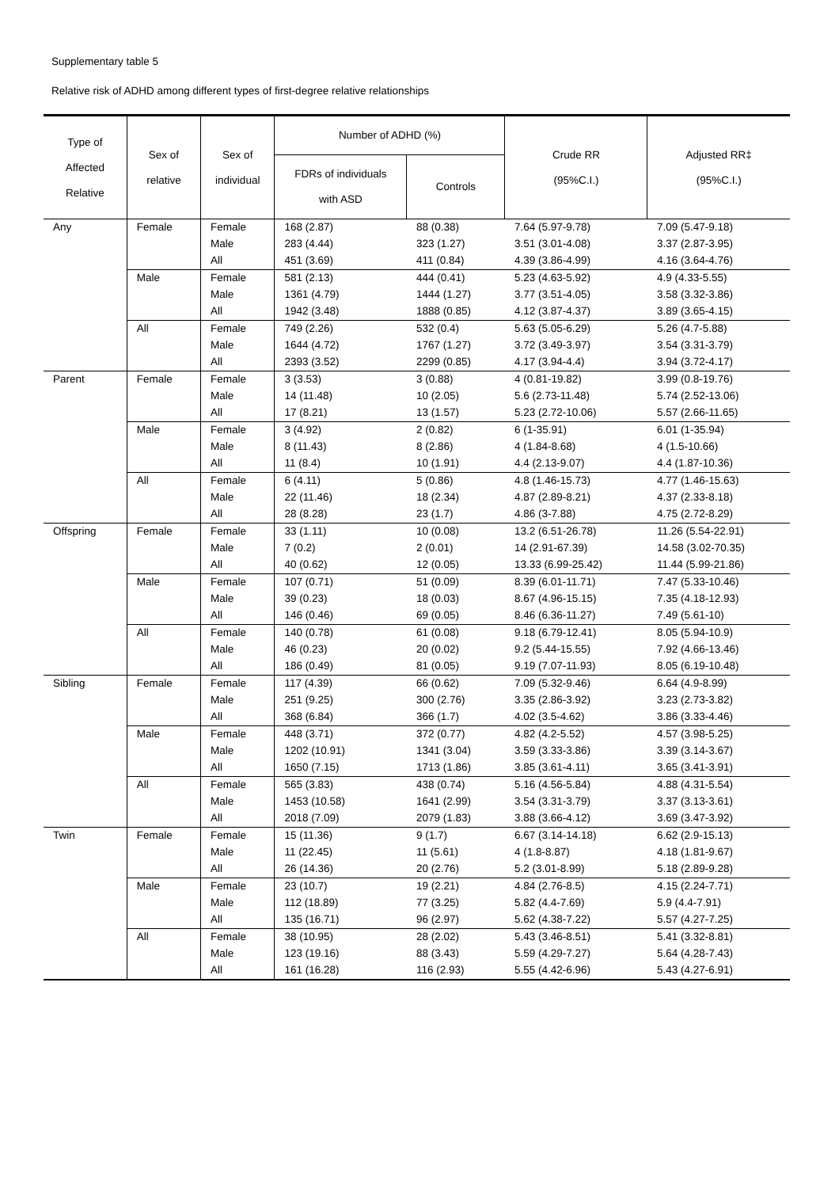Supplementary table 5
Relative risk of ADHD among different types of first-degree relative relationships
| Type of Affected Relative | Sex of relative | Sex of individual | Number of ADHD (%) | | Crude RR (95%C.I.) | Adjusted RR‡ (95%C.I.) |
| --- | --- | --- | --- | --- | --- | --- |
| | | | FDRs of individuals with ASD | Controls | | |
| Any | Female | Female | 168 (2.87) | 88 (0.38) | 7.64 (5.97-9.78) | 7.09 (5.47-9.18) |
| | | Male | 283 (4.44) | 323 (1.27) | 3.51 (3.01-4.08) | 3.37 (2.87-3.95) |
| | | All | 451 (3.69) | 411 (0.84) | 4.39 (3.86-4.99) | 4.16 (3.64-4.76) |
| | Male | Female | 581 (2.13) | 444 (0.41) | 5.23 (4.63-5.92) | 4.9 (4.33-5.55) |
| | | Male | 1361 (4.79) | 1444 (1.27) | 3.77 (3.51-4.05) | 3.58 (3.32-3.86) |
| | | All | 1942 (3.48) | 1888 (0.85) | 4.12 (3.87-4.37) | 3.89 (3.65-4.15) |
| | All | Female | 749 (2.26) | 532 (0.4) | 5.63 (5.05-6.29) | 5.26 (4.7-5.88) |
| | | Male | 1644 (4.72) | 1767 (1.27) | 3.72 (3.49-3.97) | 3.54 (3.31-3.79) |
| | | All | 2393 (3.52) | 2299 (0.85) | 4.17 (3.94-4.4) | 3.94 (3.72-4.17) |
| Parent | Female | Female | 3 (3.53) | 3 (0.88) | 4 (0.81-19.82) | 3.99 (0.8-19.76) |
| | | Male | 14 (11.48) | 10 (2.05) | 5.6 (2.73-11.48) | 5.74 (2.52-13.06) |
| | | All | 17 (8.21) | 13 (1.57) | 5.23 (2.72-10.06) | 5.57 (2.66-11.65) |
| | Male | Female | 3 (4.92) | 2 (0.82) | 6 (1-35.91) | 6.01 (1-35.94) |
| | | Male | 8 (11.43) | 8 (2.86) | 4 (1.84-8.68) | 4 (1.5-10.66) |
| | | All | 11 (8.4) | 10 (1.91) | 4.4 (2.13-9.07) | 4.4 (1.87-10.36) |
| | All | Female | 6 (4.11) | 5 (0.86) | 4.8 (1.46-15.73) | 4.77 (1.46-15.63) |
| | | Male | 22 (11.46) | 18 (2.34) | 4.87 (2.89-8.21) | 4.37 (2.33-8.18) |
| | | All | 28 (8.28) | 23 (1.7) | 4.86 (3-7.88) | 4.75 (2.72-8.29) |
| Offspring | Female | Female | 33 (1.11) | 10 (0.08) | 13.2 (6.51-26.78) | 11.26 (5.54-22.91) |
| | | Male | 7 (0.2) | 2 (0.01) | 14 (2.91-67.39) | 14.58 (3.02-70.35) |
| | | All | 40 (0.62) | 12 (0.05) | 13.33 (6.99-25.42) | 11.44 (5.99-21.86) |
| | Male | Female | 107 (0.71) | 51 (0.09) | 8.39 (6.01-11.71) | 7.47 (5.33-10.46) |
| | | Male | 39 (0.23) | 18 (0.03) | 8.67 (4.96-15.15) | 7.35 (4.18-12.93) |
| | | All | 146 (0.46) | 69 (0.05) | 8.46 (6.36-11.27) | 7.49 (5.61-10) |
| | All | Female | 140 (0.78) | 61 (0.08) | 9.18 (6.79-12.41) | 8.05 (5.94-10.9) |
| | | Male | 46 (0.23) | 20 (0.02) | 9.2 (5.44-15.55) | 7.92 (4.66-13.46) |
| | | All | 186 (0.49) | 81 (0.05) | 9.19 (7.07-11.93) | 8.05 (6.19-10.48) |
| Sibling | Female | Female | 117 (4.39) | 66 (0.62) | 7.09 (5.32-9.46) | 6.64 (4.9-8.99) |
| | | Male | 251 (9.25) | 300 (2.76) | 3.35 (2.86-3.92) | 3.23 (2.73-3.82) |
| | | All | 368 (6.84) | 366 (1.7) | 4.02 (3.5-4.62) | 3.86 (3.33-4.46) |
| | Male | Female | 448 (3.71) | 372 (0.77) | 4.82 (4.2-5.52) | 4.57 (3.98-5.25) |
| | | Male | 1202 (10.91) | 1341 (3.04) | 3.59 (3.33-3.86) | 3.39 (3.14-3.67) |
| | | All | 1650 (7.15) | 1713 (1.86) | 3.85 (3.61-4.11) | 3.65 (3.41-3.91) |
| | All | Female | 565 (3.83) | 438 (0.74) | 5.16 (4.56-5.84) | 4.88 (4.31-5.54) |
| | | Male | 1453 (10.58) | 1641 (2.99) | 3.54 (3.31-3.79) | 3.37 (3.13-3.61) |
| | | All | 2018 (7.09) | 2079 (1.83) | 3.88 (3.66-4.12) | 3.69 (3.47-3.92) |
| Twin | Female | Female | 15 (11.36) | 9 (1.7) | 6.67 (3.14-14.18) | 6.62 (2.9-15.13) |
| | | Male | 11 (22.45) | 11 (5.61) | 4 (1.8-8.87) | 4.18 (1.81-9.67) |
| | | All | 26 (14.36) | 20 (2.76) | 5.2 (3.01-8.99) | 5.18 (2.89-9.28) |
| | Male | Female | 23 (10.7) | 19 (2.21) | 4.84 (2.76-8.5) | 4.15 (2.24-7.71) |
| | | Male | 112 (18.89) | 77 (3.25) | 5.82 (4.4-7.69) | 5.9 (4.4-7.91) |
| | | All | 135 (16.71) | 96 (2.97) | 5.62 (4.38-7.22) | 5.57 (4.27-7.25) |
| | All | Female | 38 (10.95) | 28 (2.02) | 5.43 (3.46-8.51) | 5.41 (3.32-8.81) |
| | | Male | 123 (19.16) | 88 (3.43) | 5.59 (4.29-7.27) | 5.64 (4.28-7.43) |
| | | All | 161 (16.28) | 116 (2.93) | 5.55 (4.42-6.96) | 5.43 (4.27-6.91) |